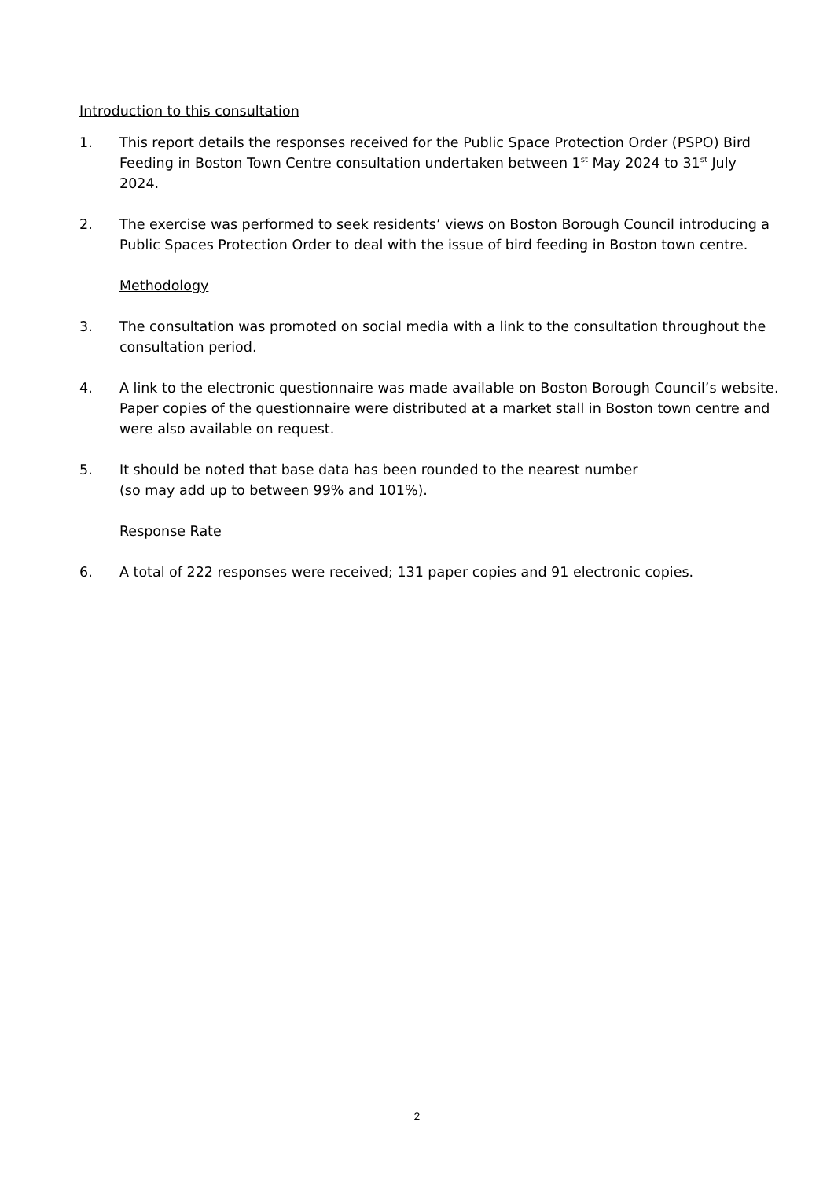Introduction to this consultation
1. This report details the responses received for the Public Space Protection Order (PSPO) Bird Feeding in Boston Town Centre consultation undertaken between 1<sup>st</sup> May 2024 to 31<sup>st</sup> July 2024.
2. The exercise was performed to seek residents’ views on Boston Borough Council introducing a Public Spaces Protection Order to deal with the issue of bird feeding in Boston town centre.
Methodology
3. The consultation was promoted on social media with a link to the consultation throughout the consultation period.
4. A link to the electronic questionnaire was made available on Boston Borough Council’s website. Paper copies of the questionnaire were distributed at a market stall in Boston town centre and were also available on request.
5. It should be noted that base data has been rounded to the nearest number
(so may add up to between 99% and 101%).
Response Rate
6. A total of 222 responses were received; 131 paper copies and 91 electronic copies.
2